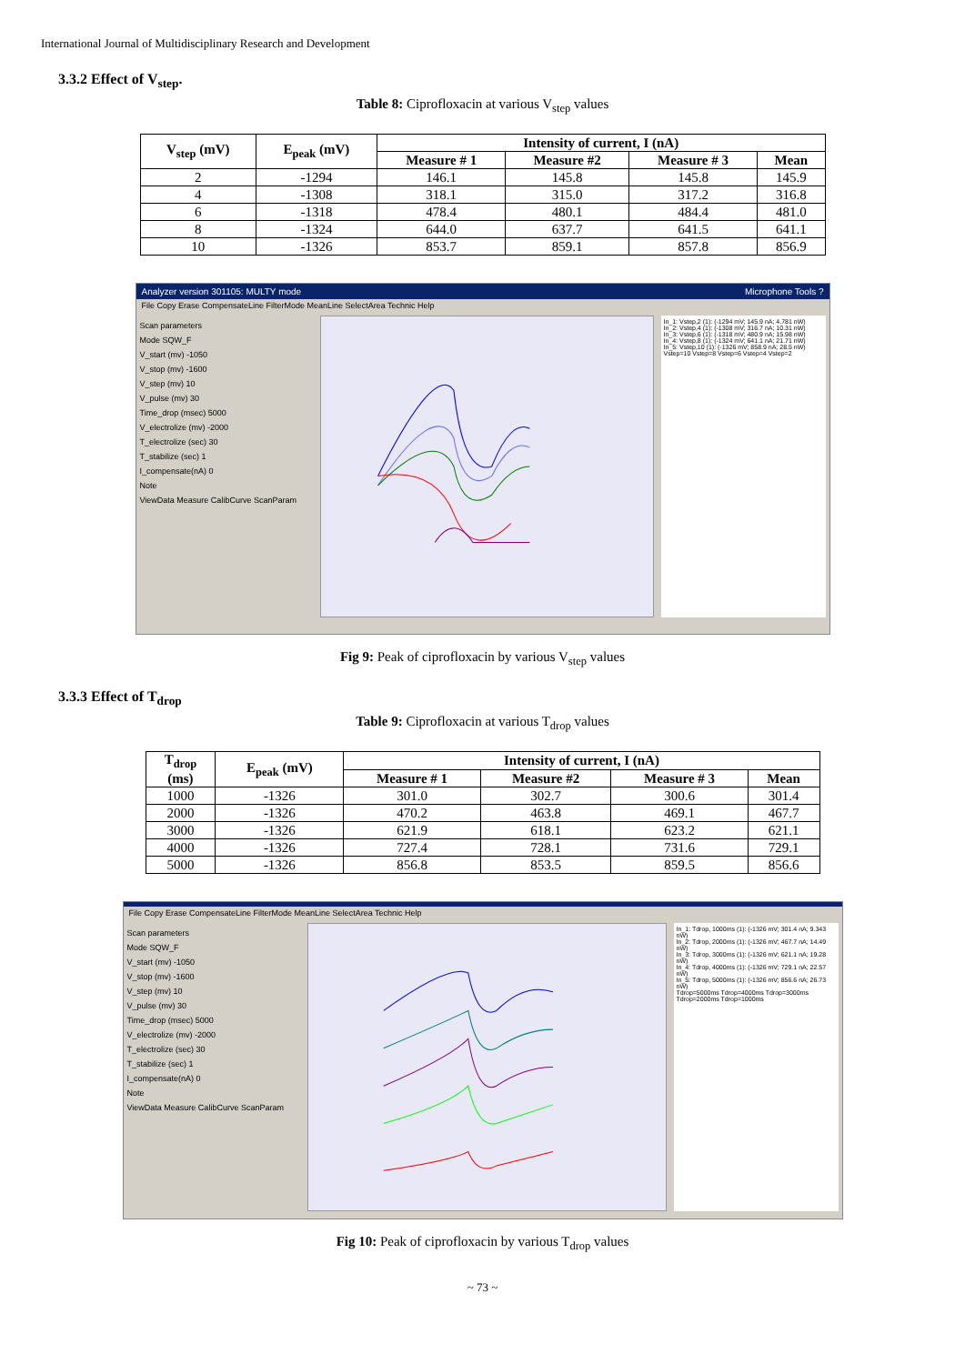International Journal of Multidisciplinary Research and Development
3.3.2 Effect of V<sub>step</sub>.
Table 8: Ciprofloxacin at various V<sub>step</sub> values
| V<sub>step</sub> (mV) | E<sub>peak</sub> (mV) | Intensity of current, I (nA) | | | |
| --- | --- | --- | --- | --- | --- |
| | | Measure # 1 | Measure #2 | Measure # 3 | Mean |
| 2 | -1294 | 146.1 | 145.8 | 145.8 | 145.9 |
| 4 | -1308 | 318.1 | 315.0 | 317.2 | 316.8 |
| 6 | -1318 | 478.4 | 480.1 | 484.4 | 481.0 |
| 8 | -1324 | 644.0 | 637.7 | 641.5 | 641.1 |
| 10 | -1326 | 853.7 | 859.1 | 857.8 | 856.9 |
Analyzer version 301105: MULTY mode Microphone Tools ?
File Copy Erase CompensateLine FilterMode MeanLine SelectArea Technic Help
Scan parameters
Mode SQW_F
V_start (mv) -1050
V_stop (mv) -1600
V_step (mv) 10
V_pulse (mv) 30
Time_drop (msec) 5000
V_electrolize (mv) -2000
T_electrolize (sec) 30
T_stabilize (sec) 1
I_compensate(nA) 0
Note
ViewData Measure CalibCurve ScanParam
In_1: Vstep,2 (1): (-1294 mV; 145.9 nA; 4.781 nW)
In_2: Vstep,4 (1): (-1308 mV; 316.7 nA; 10.31 nW)
In_3: Vstep,6 (1): (-1318 mV; 480.9 nA; 15.98 nW)
In_4: Vstep,8 (1): (-1324 mV; 641.1 nA; 21.71 nW)
In_5: Vstep,10 (1): (-1326 mV; 858.9 nA; 28.5 nW)
Vstep=10 Vstep=8 Vstep=6 Vstep=4 Vstep=2
Fig 9: Peak of ciprofloxacin by various V<sub>step</sub> values
3.3.3 Effect of T<sub>drop</sub>
Table 9: Ciprofloxacin at various T<sub>drop</sub> values
| T<sub>drop</sub> (ms) | E<sub>peak</sub> (mV) | Intensity of current, I (nA) | | | |
| --- | --- | --- | --- | --- | --- |
| | | Measure # 1 | Measure #2 | Measure # 3 | Mean |
| 1000 | -1326 | 301.0 | 302.7 | 300.6 | 301.4 |
| 2000 | -1326 | 470.2 | 463.8 | 469.1 | 467.7 |
| 3000 | -1326 | 621.9 | 618.1 | 623.2 | 621.1 |
| 4000 | -1326 | 727.4 | 728.1 | 731.6 | 729.1 |
| 5000 | -1326 | 856.8 | 853.5 | 859.5 | 856.6 |
File Copy Erase CompensateLine FilterMode MeanLine SelectArea Technic Help
Scan parameters
Mode SQW_F
V_start (mv) -1050
V_stop (mv) -1600
V_step (mv) 10
V_pulse (mv) 30
Time_drop (msec) 5000
V_electrolize (mv) -2000
T_electrolize (sec) 30
T_stabilize (sec) 1
I_compensate(nA) 0
Note
ViewData Measure CalibCurve ScanParam
In_1: Tdrop, 1000ms (1): (-1326 mV; 301.4 nA; 9.343 nW)
In_2: Tdrop, 2000ms (1): (-1326 mV; 467.7 nA; 14.49 nW)
In_3: Tdrop, 3000ms (1): (-1326 mV; 621.1 nA; 19.28 nW)
In_4: Tdrop, 4000ms (1): (-1326 mV; 729.1 nA; 22.57 nW)
In_5: Tdrop, 5000ms (1): (-1326 mV; 856.6 nA; 26.73 nW)
Tdrop=5000ms Tdrop=4000ms Tdrop=3000ms Tdrop=2000ms Tdrop=1000ms
Fig 10: Peak of ciprofloxacin by various T<sub>drop</sub> values
~ 73 ~